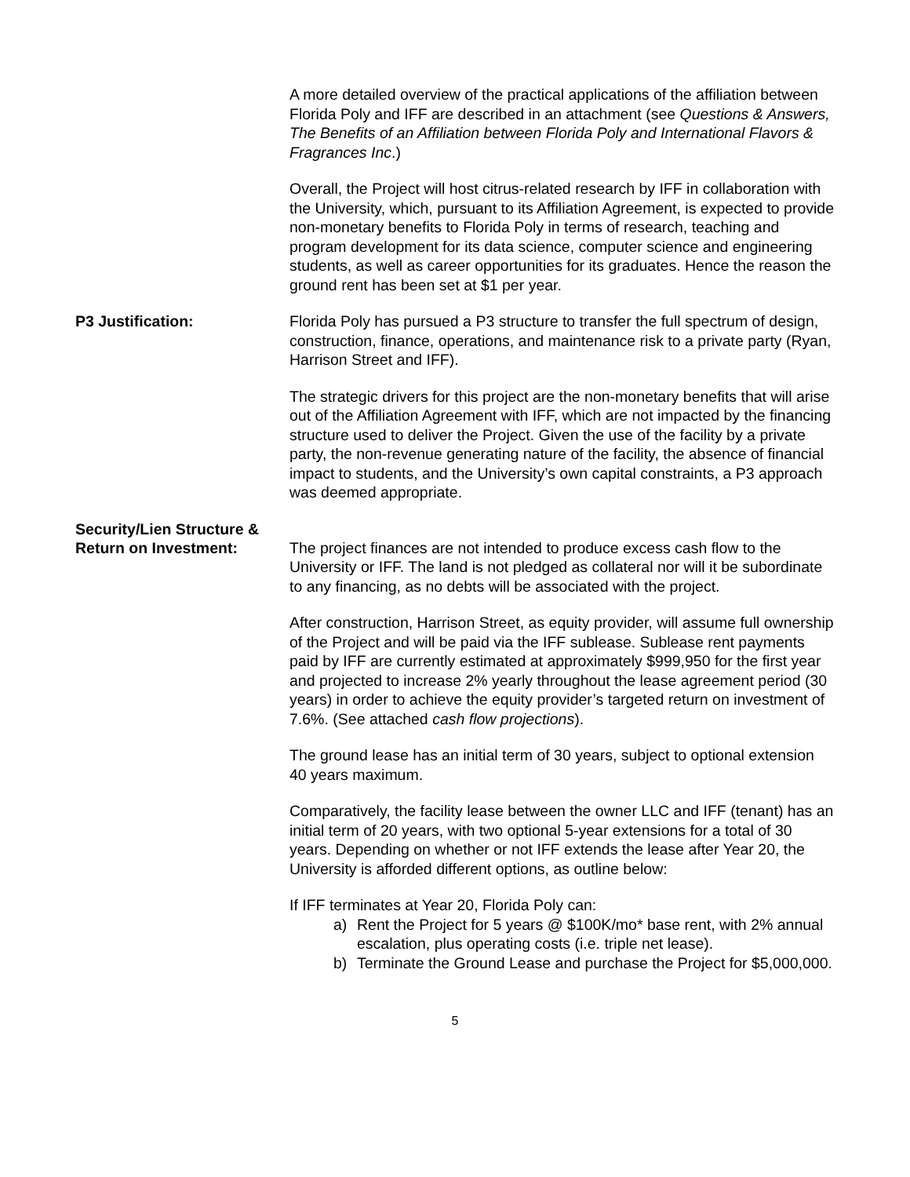A more detailed overview of the practical applications of the affiliation between Florida Poly and IFF are described in an attachment (see Questions & Answers, The Benefits of an Affiliation between Florida Poly and International Flavors & Fragrances Inc.)
Overall, the Project will host citrus-related research by IFF in collaboration with the University, which, pursuant to its Affiliation Agreement, is expected to provide non-monetary benefits to Florida Poly in terms of research, teaching and program development for its data science, computer science and engineering students, as well as career opportunities for its graduates. Hence the reason the ground rent has been set at $1 per year.
P3 Justification: Florida Poly has pursued a P3 structure to transfer the full spectrum of design, construction, finance, operations, and maintenance risk to a private party (Ryan, Harrison Street and IFF).
The strategic drivers for this project are the non-monetary benefits that will arise out of the Affiliation Agreement with IFF, which are not impacted by the financing structure used to deliver the Project. Given the use of the facility by a private party, the non-revenue generating nature of the facility, the absence of financial impact to students, and the University’s own capital constraints, a P3 approach was deemed appropriate.
Security/Lien Structure &
Return on Investment:
The project finances are not intended to produce excess cash flow to the University or IFF. The land is not pledged as collateral nor will it be subordinate to any financing, as no debts will be associated with the project.
After construction, Harrison Street, as equity provider, will assume full ownership of the Project and will be paid via the IFF sublease. Sublease rent payments paid by IFF are currently estimated at approximately $999,950 for the first year and projected to increase 2% yearly throughout the lease agreement period (30 years) in order to achieve the equity provider’s targeted return on investment of 7.6%. (See attached cash flow projections).
The ground lease has an initial term of 30 years, subject to optional extension 40 years maximum.
Comparatively, the facility lease between the owner LLC and IFF (tenant) has an initial term of 20 years, with two optional 5-year extensions for a total of 30 years. Depending on whether or not IFF extends the lease after Year 20, the University is afforded different options, as outline below:
If IFF terminates at Year 20, Florida Poly can:
a) Rent the Project for 5 years @ $100K/mo* base rent, with 2% annual escalation, plus operating costs (i.e. triple net lease).
b) Terminate the Ground Lease and purchase the Project for $5,000,000.
5